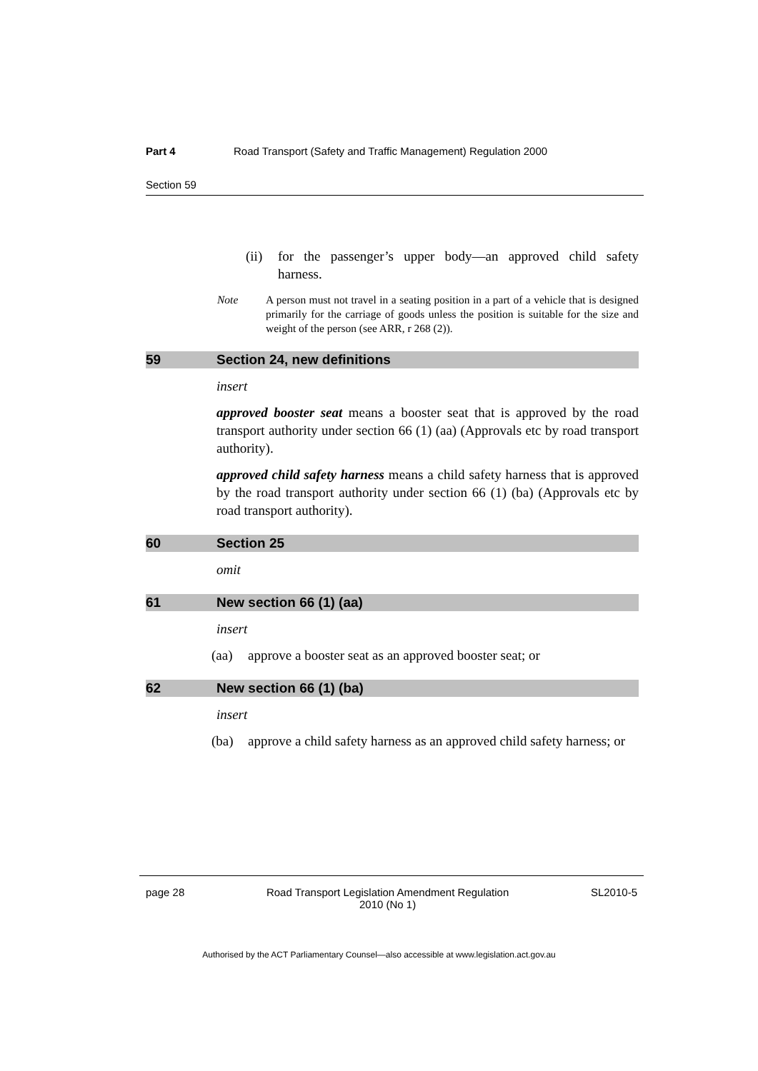Part 4 Road Transport (Safety and Traffic Management) Regulation 2000
Section 59
(ii) for the passenger’s upper body—an approved child safety harness.
Note A person must not travel in a seating position in a part of a vehicle that is designed primarily for the carriage of goods unless the position is suitable for the size and weight of the person (see ARR, r 268 (2)).
59 Section 24, new definitions
insert
approved booster seat means a booster seat that is approved by the road transport authority under section 66 (1) (aa) (Approvals etc by road transport authority).
approved child safety harness means a child safety harness that is approved by the road transport authority under section 66 (1) (ba) (Approvals etc by road transport authority).
60 Section 25
omit
61 New section 66 (1) (aa)
insert
(aa) approve a booster seat as an approved booster seat; or
62 New section 66 (1) (ba)
insert
(ba) approve a child safety harness as an approved child safety harness; or
page 28 Road Transport Legislation Amendment Regulation
2010 (No 1) SL2010-5
Authorised by the ACT Parliamentary Counsel—also accessible at www.legislation.act.gov.au